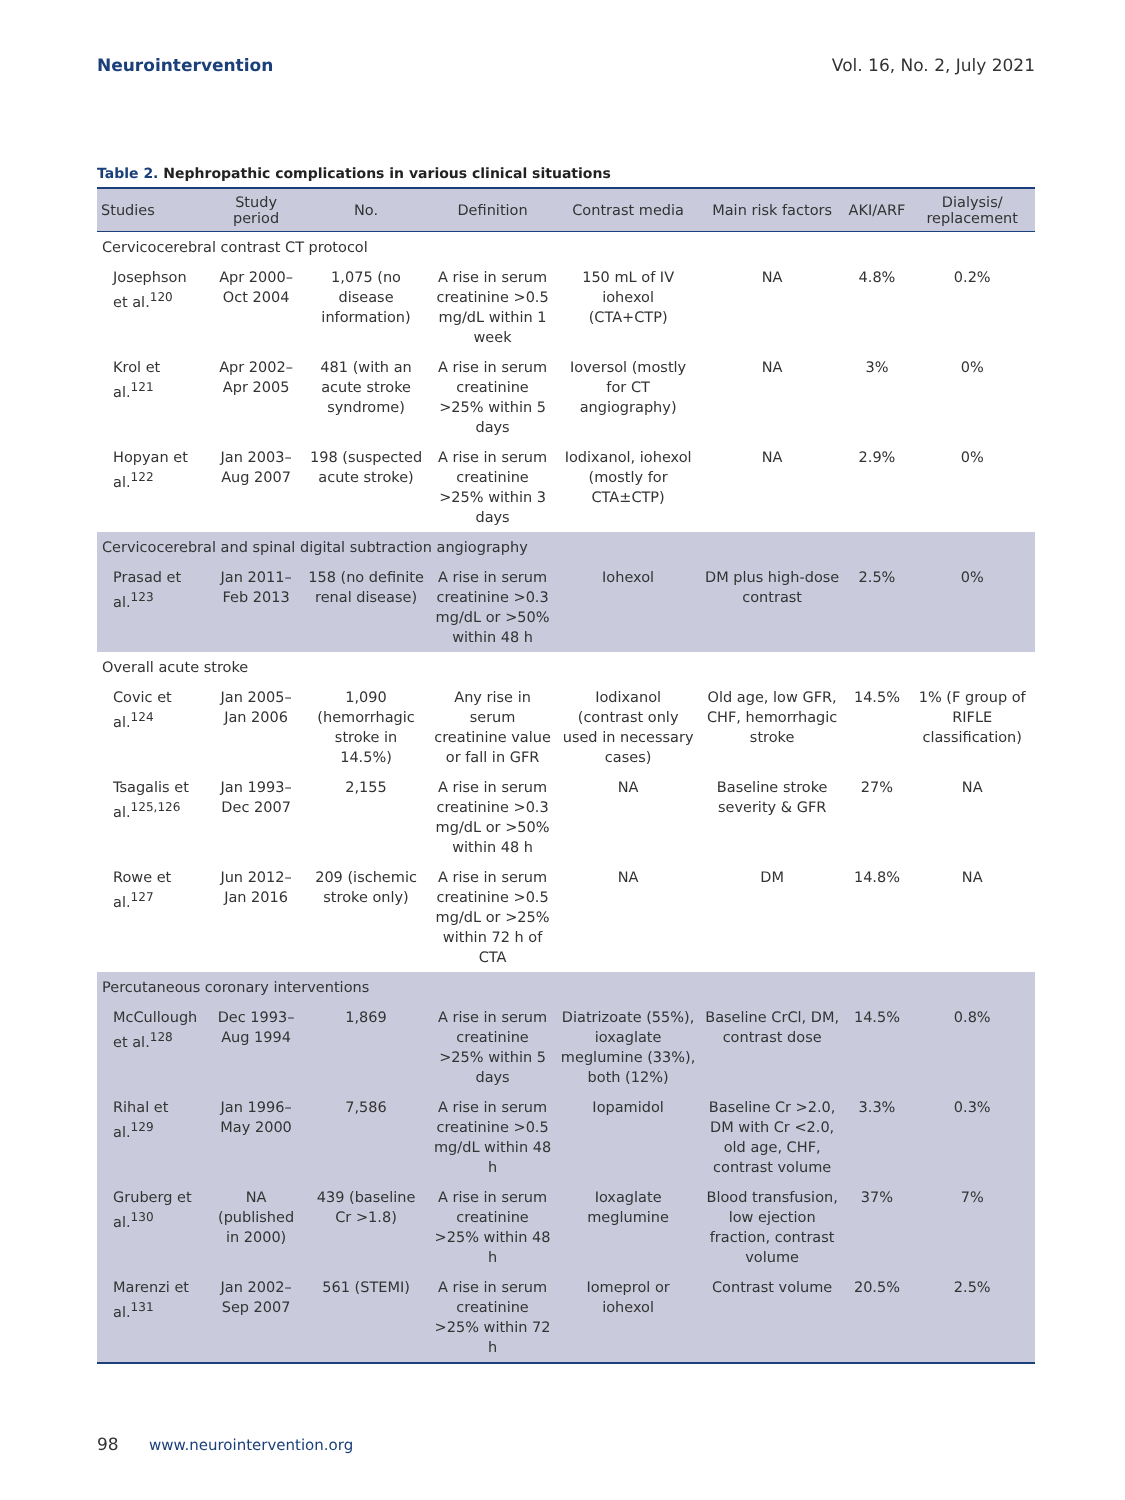Neurointervention Vol. 16, No. 2, July 2021
Table 2. Nephropathic complications in various clinical situations
| Studies | Study period | No. | Definition | Contrast media | Main risk factors | AKI/ARF | Dialysis/ replacement |
| --- | --- | --- | --- | --- | --- | --- | --- |
| Cervicocerebral contrast CT protocol | | | | | | | |
| Josephson et al.<sup>120</sup> | Apr 2000–Oct 2004 | 1,075 (no disease information) | A rise in serum creatinine >0.5 mg/dL within 1 week | 150 mL of IV iohexol (CTA+CTP) | NA | 4.8% | 0.2% |
| Krol et al.<sup>121</sup> | Apr 2002–Apr 2005 | 481 (with an acute stroke syndrome) | A rise in serum creatinine >25% within 5 days | Ioversol (mostly for CT angiography) | NA | 3% | 0% |
| Hopyan et al.<sup>122</sup> | Jan 2003–Aug 2007 | 198 (suspected acute stroke) | A rise in serum creatinine >25% within 3 days | Iodixanol, iohexol (mostly for CTA±CTP) | NA | 2.9% | 0% |
| Cervicocerebral and spinal digital subtraction angiography | | | | | | | |
| Prasad et al.<sup>123</sup> | Jan 2011–Feb 2013 | 158 (no definite renal disease) | A rise in serum creatinine >0.3 mg/dL or >50% within 48 h | Iohexol | DM plus high-dose contrast | 2.5% | 0% |
| Overall acute stroke | | | | | | | |
| Covic et al.<sup>124</sup> | Jan 2005–Jan 2006 | 1,090 (hemorrhagic stroke in 14.5%) | Any rise in serum creatinine value or fall in GFR | Iodixanol (contrast only used in necessary cases) | Old age, low GFR, CHF, hemorrhagic stroke | 14.5% | 1% (F group of RIFLE classification) |
| Tsagalis et al.<sup>125,126</sup> | Jan 1993–Dec 2007 | 2,155 | A rise in serum creatinine >0.3 mg/dL or >50% within 48 h | NA | Baseline stroke severity & GFR | 27% | NA |
| Rowe et al.<sup>127</sup> | Jun 2012–Jan 2016 | 209 (ischemic stroke only) | A rise in serum creatinine >0.5 mg/dL or >25% within 72 h of CTA | NA | DM | 14.8% | NA |
| Percutaneous coronary interventions | | | | | | | |
| McCullough et al.<sup>128</sup> | Dec 1993–Aug 1994 | 1,869 | A rise in serum creatinine >25% within 5 days | Diatrizoate (55%), ioxaglate meglumine (33%), both (12%) | Baseline CrCl, DM, contrast dose | 14.5% | 0.8% |
| Rihal et al.<sup>129</sup> | Jan 1996–May 2000 | 7,586 | A rise in serum creatinine >0.5 mg/dL within 48 h | Iopamidol | Baseline Cr >2.0, DM with Cr <2.0, old age, CHF, contrast volume | 3.3% | 0.3% |
| Gruberg et al.<sup>130</sup> | NA (published in 2000) | 439 (baseline Cr >1.8) | A rise in serum creatinine >25% within 48 h | Ioxaglate meglumine | Blood transfusion, low ejection fraction, contrast volume | 37% | 7% |
| Marenzi et al.<sup>131</sup> | Jan 2002–Sep 2007 | 561 (STEMI) | A rise in serum creatinine >25% within 72 h | Iomeprol or iohexol | Contrast volume | 20.5% | 2.5% |
98 www.neurointervention.org